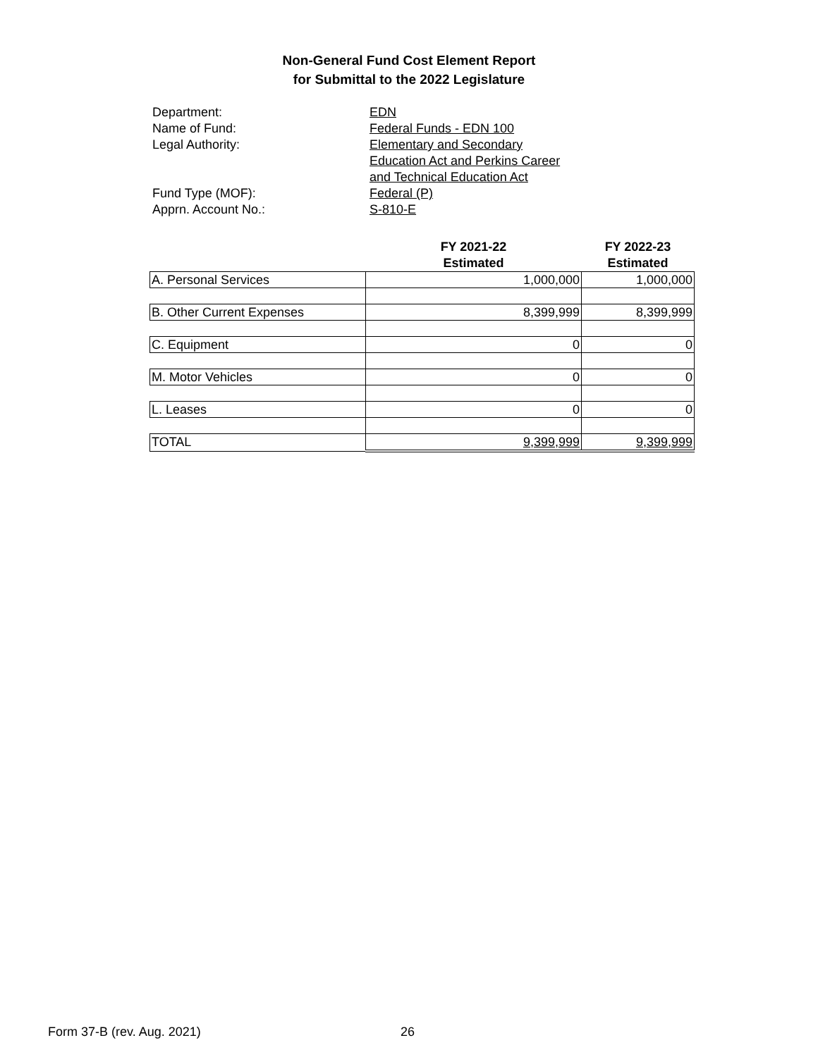Non-General Fund Cost Element Report
for Submittal to the 2022 Legislature
Department: EDN
Name of Fund: Federal Funds - EDN 100
Legal Authority: Elementary and Secondary
Education Act and Perkins Career
and Technical Education Act
Fund Type (MOF): Federal (P)
Apprn. Account No.: S-810-E
| | FY 2021-22 Estimated | FY 2022-23 Estimated |
| --- | --- | --- |
| A. Personal Services | 1,000,000 | 1,000,000 |
| B. Other Current Expenses | 8,399,999 | 8,399,999 |
| C. Equipment | 0 | 0 |
| M. Motor Vehicles | 0 | 0 |
| L. Leases | 0 | 0 |
| TOTAL | 9,399,999 | 9,399,999 |
Form 37-B (rev. Aug. 2021) 26